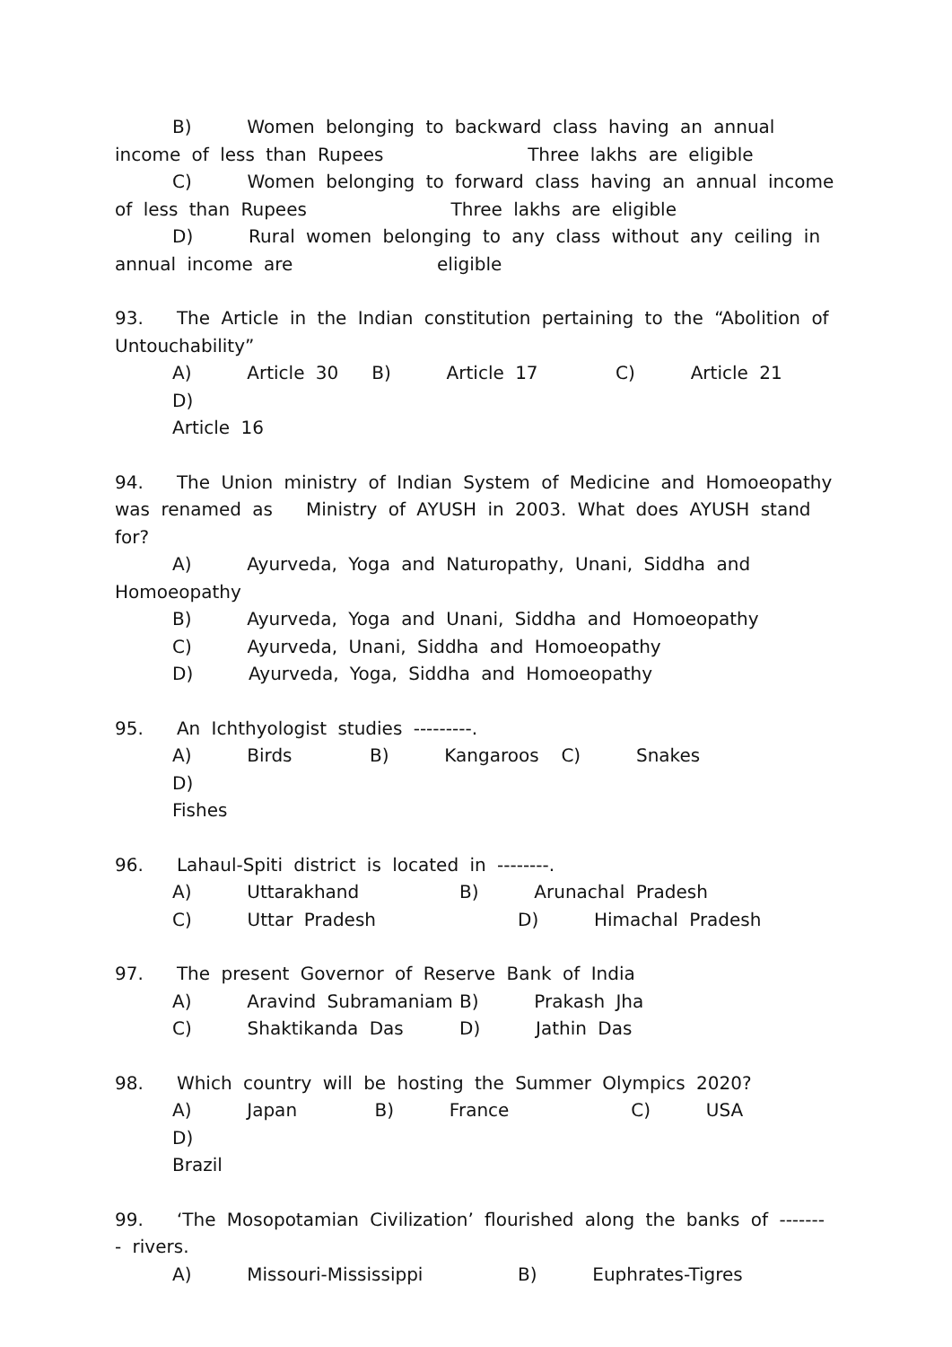B) Women belonging to backward class having an annual income of less than Rupees Three lakhs are eligible
C) Women belonging to forward class having an annual income of less than Rupees Three lakhs are eligible
D) Rural women belonging to any class without any ceiling in annual income are eligible
93. The Article in the Indian constitution pertaining to the “Abolition of Untouchability”
A) Article 30 B) Article 17 C) Article 21 D)
Article 16
94. The Union ministry of Indian System of Medicine and Homoeopathy was renamed as Ministry of AYUSH in 2003. What does AYUSH stand for?
A) Ayurveda, Yoga and Naturopathy, Unani, Siddha and Homoeopathy
B) Ayurveda, Yoga and Unani, Siddha and Homoeopathy
C) Ayurveda, Unani, Siddha and Homoeopathy
D) Ayurveda, Yoga, Siddha and Homoeopathy
95. An Ichthyologist studies ---------.
A) Birds B) Kangaroos C) Snakes D)
Fishes
96. Lahaul-Spiti district is located in --------.
A) Uttarakhand B) Arunachal Pradesh
C) Uttar Pradesh D) Himachal Pradesh
97. The present Governor of Reserve Bank of India
A) Aravind Subramaniam B) Prakash Jha
C) Shaktikanda Das D) Jathin Das
98. Which country will be hosting the Summer Olympics 2020?
A) Japan B) France C) USA D)
Brazil
99. ‘The Mosopotamian Civilization’ flourished along the banks of ------- - rivers.
A) Missouri-Mississippi B) Euphrates-Tigres